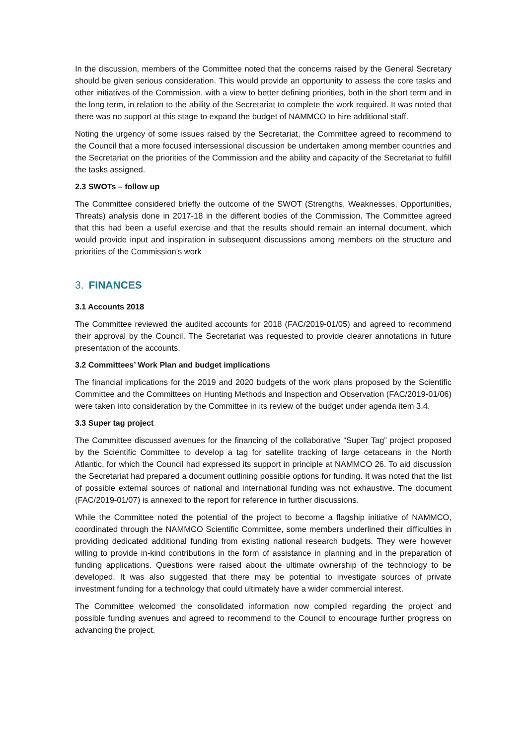In the discussion, members of the Committee noted that the concerns raised by the General Secretary should be given serious consideration. This would provide an opportunity to assess the core tasks and other initiatives of the Commission, with a view to better defining priorities, both in the short term and in the long term, in relation to the ability of the Secretariat to complete the work required. It was noted that there was no support at this stage to expand the budget of NAMMCO to hire additional staff.
Noting the urgency of some issues raised by the Secretariat, the Committee agreed to recommend to the Council that a more focused intersessional discussion be undertaken among member countries and the Secretariat on the priorities of the Commission and the ability and capacity of the Secretariat to fulfill the tasks assigned.
2.3 SWOTs – follow up
The Committee considered briefly the outcome of the SWOT (Strengths, Weaknesses, Opportunities, Threats) analysis done in 2017-18 in the different bodies of the Commission. The Committee agreed that this had been a useful exercise and that the results should remain an internal document, which would provide input and inspiration in subsequent discussions among members on the structure and priorities of the Commission’s work
3. FINANCES
3.1 Accounts 2018
The Committee reviewed the audited accounts for 2018 (FAC/2019-01/05) and agreed to recommend their approval by the Council. The Secretariat was requested to provide clearer annotations in future presentation of the accounts.
3.2 Committees’ Work Plan and budget implications
The financial implications for the 2019 and 2020 budgets of the work plans proposed by the Scientific Committee and the Committees on Hunting Methods and Inspection and Observation (FAC/2019-01/06) were taken into consideration by the Committee in its review of the budget under agenda item 3.4.
3.3 Super tag project
The Committee discussed avenues for the financing of the collaborative “Super Tag” project proposed by the Scientific Committee to develop a tag for satellite tracking of large cetaceans in the North Atlantic, for which the Council had expressed its support in principle at NAMMCO 26. To aid discussion the Secretariat had prepared a document outlining possible options for funding. It was noted that the list of possible external sources of national and international funding was not exhaustive. The document (FAC/2019-01/07) is annexed to the report for reference in further discussions.
While the Committee noted the potential of the project to become a flagship initiative of NAMMCO, coordinated through the NAMMCO Scientific Committee, some members underlined their difficulties in providing dedicated additional funding from existing national research budgets. They were however willing to provide in-kind contributions in the form of assistance in planning and in the preparation of funding applications. Questions were raised about the ultimate ownership of the technology to be developed. It was also suggested that there may be potential to investigate sources of private investment funding for a technology that could ultimately have a wider commercial interest.
The Committee welcomed the consolidated information now compiled regarding the project and possible funding avenues and agreed to recommend to the Council to encourage further progress on advancing the project.